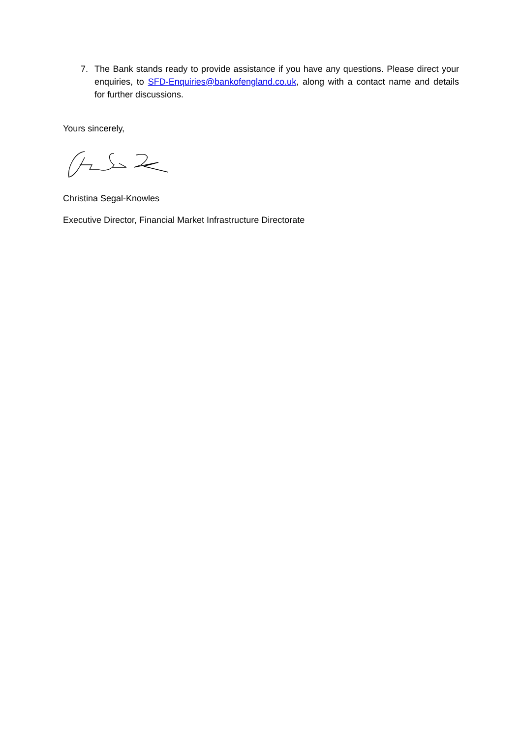7. The Bank stands ready to provide assistance if you have any questions. Please direct your enquiries, to SFD-Enquiries@bankofengland.co.uk, along with a contact name and details for further discussions.
Yours sincerely,
Christina Segal-Knowles
Executive Director, Financial Market Infrastructure Directorate